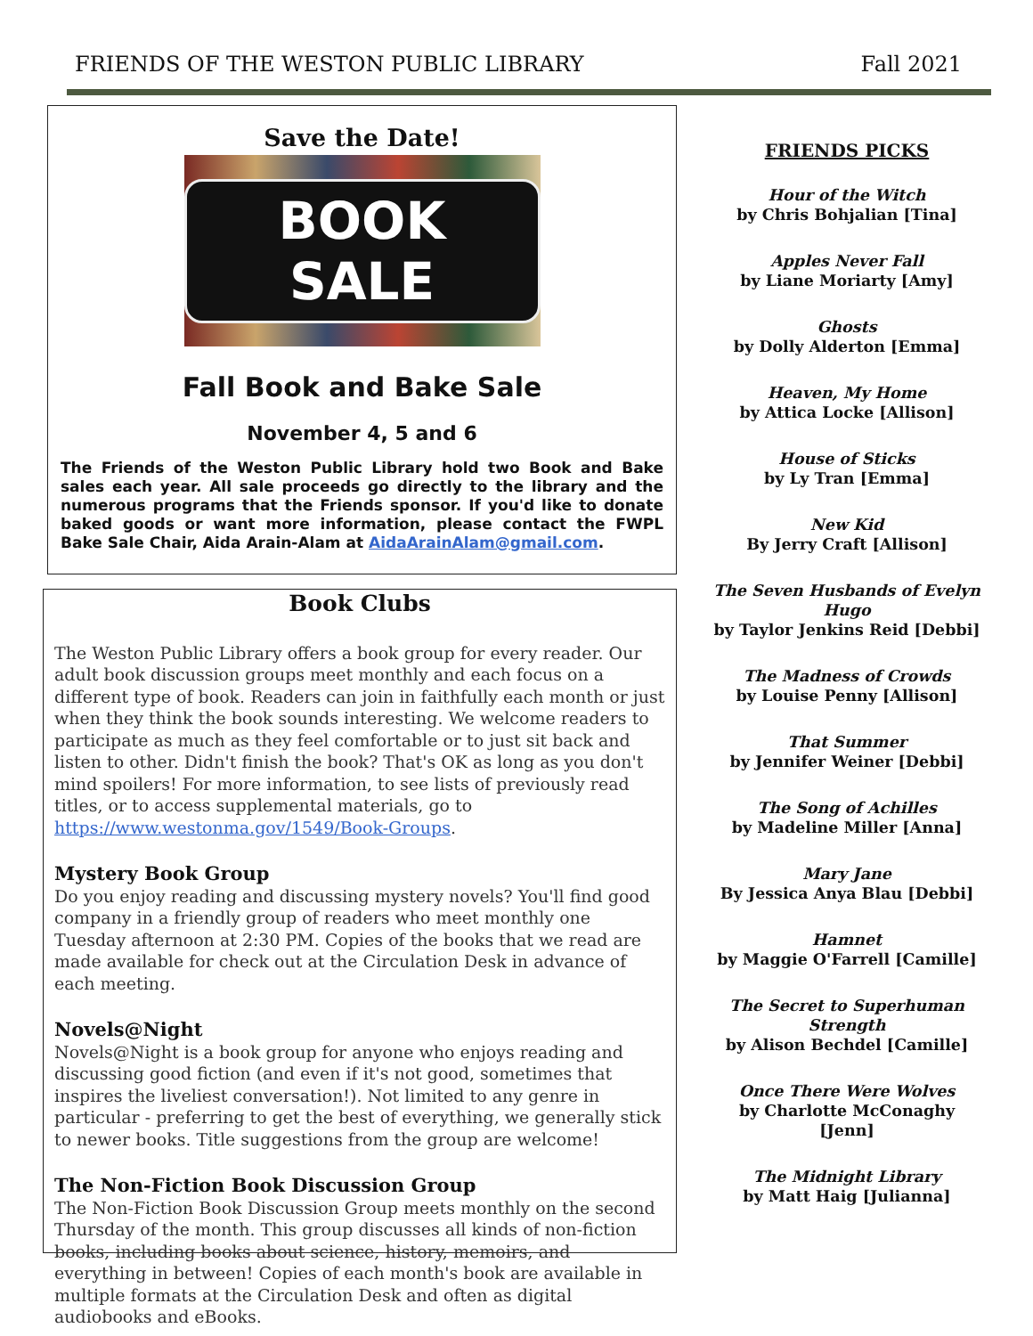FRIENDS OF THE WESTON PUBLIC LIBRARY Fall 2021
Save the Date!
BOOK SALE
Fall Book and Bake Sale
November 4, 5 and 6
The Friends of the Weston Public Library hold two Book and Bake sales each year. All sale proceeds go directly to the library and the numerous programs that the Friends sponsor. If you'd like to donate baked goods or want more information, please contact the FWPL Bake Sale Chair, Aida Arain-Alam at AidaArainAlam@gmail.com.
Book Clubs
The Weston Public Library offers a book group for every reader. Our adult book discussion groups meet monthly and each focus on a different type of book. Readers can join in faithfully each month or just when they think the book sounds interesting. We welcome readers to participate as much as they feel comfortable or to just sit back and listen to other. Didn't finish the book? That's OK as long as you don't mind spoilers! For more information, to see lists of previously read titles, or to access supplemental materials, go to https://www.westonma.gov/1549/Book-Groups.
Mystery Book Group
Do you enjoy reading and discussing mystery novels? You'll find good company in a friendly group of readers who meet monthly one Tuesday afternoon at 2:30 PM. Copies of the books that we read are made available for check out at the Circulation Desk in advance of each meeting.
Novels@Night
Novels@Night is a book group for anyone who enjoys reading and discussing good fiction (and even if it's not good, sometimes that inspires the liveliest conversation!). Not limited to any genre in particular - preferring to get the best of everything, we generally stick to newer books. Title suggestions from the group are welcome!
The Non-Fiction Book Discussion Group
The Non-Fiction Book Discussion Group meets monthly on the second Thursday of the month. This group discusses all kinds of non-fiction books, including books about science, history, memoirs, and everything in between! Copies of each month's book are available in multiple formats at the Circulation Desk and often as digital audiobooks and eBooks.
FRIENDS PICKS
Hour of the Witch
by Chris Bohjalian [Tina]
Apples Never Fall
by Liane Moriarty [Amy]
Ghosts
by Dolly Alderton [Emma]
Heaven, My Home
by Attica Locke [Allison]
House of Sticks
by Ly Tran [Emma]
New Kid
By Jerry Craft [Allison]
The Seven Husbands of Evelyn Hugo
by Taylor Jenkins Reid [Debbi]
The Madness of Crowds
by Louise Penny [Allison]
That Summer
by Jennifer Weiner [Debbi]
The Song of Achilles
by Madeline Miller [Anna]
Mary Jane
By Jessica Anya Blau [Debbi]
Hamnet
by Maggie O'Farrell [Camille]
The Secret to Superhuman Strength
by Alison Bechdel [Camille]
Once There Were Wolves
by Charlotte McConaghy [Jenn]
The Midnight Library
by Matt Haig [Julianna]